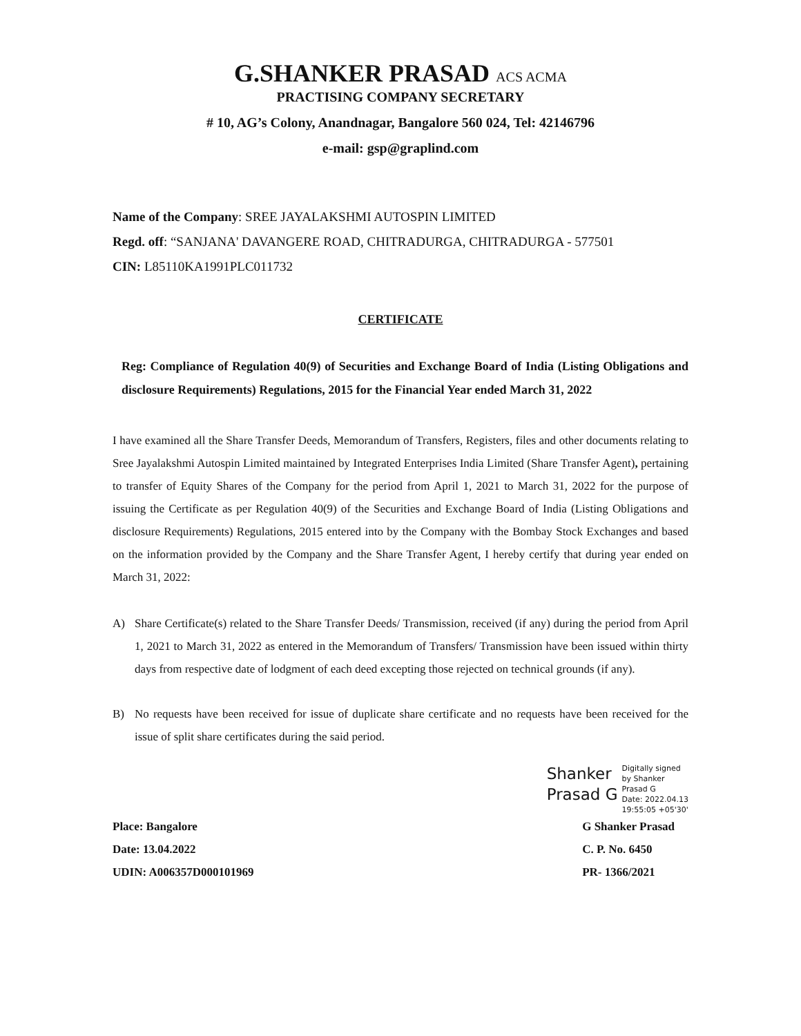G.SHANKER PRASAD ACS ACMA
PRACTISING COMPANY SECRETARY
# 10, AG’s Colony, Anandnagar, Bangalore 560 024, Tel: 42146796
e-mail: gsp@graplind.com
Name of the Company: SREE JAYALAKSHMI AUTOSPIN LIMITED
Regd. off: “SANJANA' DAVANGERE ROAD, CHITRADURGA, CHITRADURGA - 577501
CIN: L85110KA1991PLC011732
CERTIFICATE
Reg: Compliance of Regulation 40(9) of Securities and Exchange Board of India (Listing Obligations and disclosure Requirements) Regulations, 2015 for the Financial Year ended March 31, 2022
I have examined all the Share Transfer Deeds, Memorandum of Transfers, Registers, files and other documents relating to Sree Jayalakshmi Autospin Limited maintained by Integrated Enterprises India Limited (Share Transfer Agent), pertaining to transfer of Equity Shares of the Company for the period from April 1, 2021 to March 31, 2022 for the purpose of issuing the Certificate as per Regulation 40(9) of the Securities and Exchange Board of India (Listing Obligations and disclosure Requirements) Regulations, 2015 entered into by the Company with the Bombay Stock Exchanges and based on the information provided by the Company and the Share Transfer Agent, I hereby certify that during year ended on March 31, 2022:
A) Share Certificate(s) related to the Share Transfer Deeds/ Transmission, received (if any) during the period from April 1, 2021 to March 31, 2022 as entered in the Memorandum of Transfers/ Transmission have been issued within thirty days from respective date of lodgment of each deed excepting those rejected on technical grounds (if any).
B) No requests have been received for issue of duplicate share certificate and no requests have been received for the issue of split share certificates during the said period.
Shanker
Prasad G
Digitally signed
by Shanker
Prasad G
Date: 2022.04.13
19:55:05 +05'30'
Place: Bangalore
Date: 13.04.2022
UDIN: A006357D000101969
G Shanker Prasad
C. P. No. 6450
PR- 1366/2021